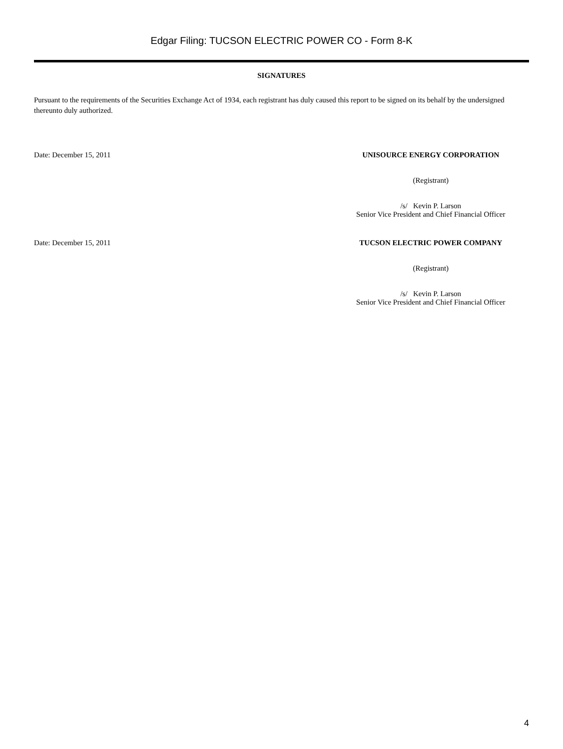Edgar Filing: TUCSON ELECTRIC POWER CO - Form 8-K
SIGNATURES
Pursuant to the requirements of the Securities Exchange Act of 1934, each registrant has duly caused this report to be signed on its behalf by the undersigned thereunto duly authorized.
Date: December 15, 2011 UNISOURCE ENERGY CORPORATION
(Registrant)
/s/ Kevin P. Larson
Senior Vice President and Chief Financial Officer
Date: December 15, 2011 TUCSON ELECTRIC POWER COMPANY
(Registrant)
/s/ Kevin P. Larson
Senior Vice President and Chief Financial Officer
4